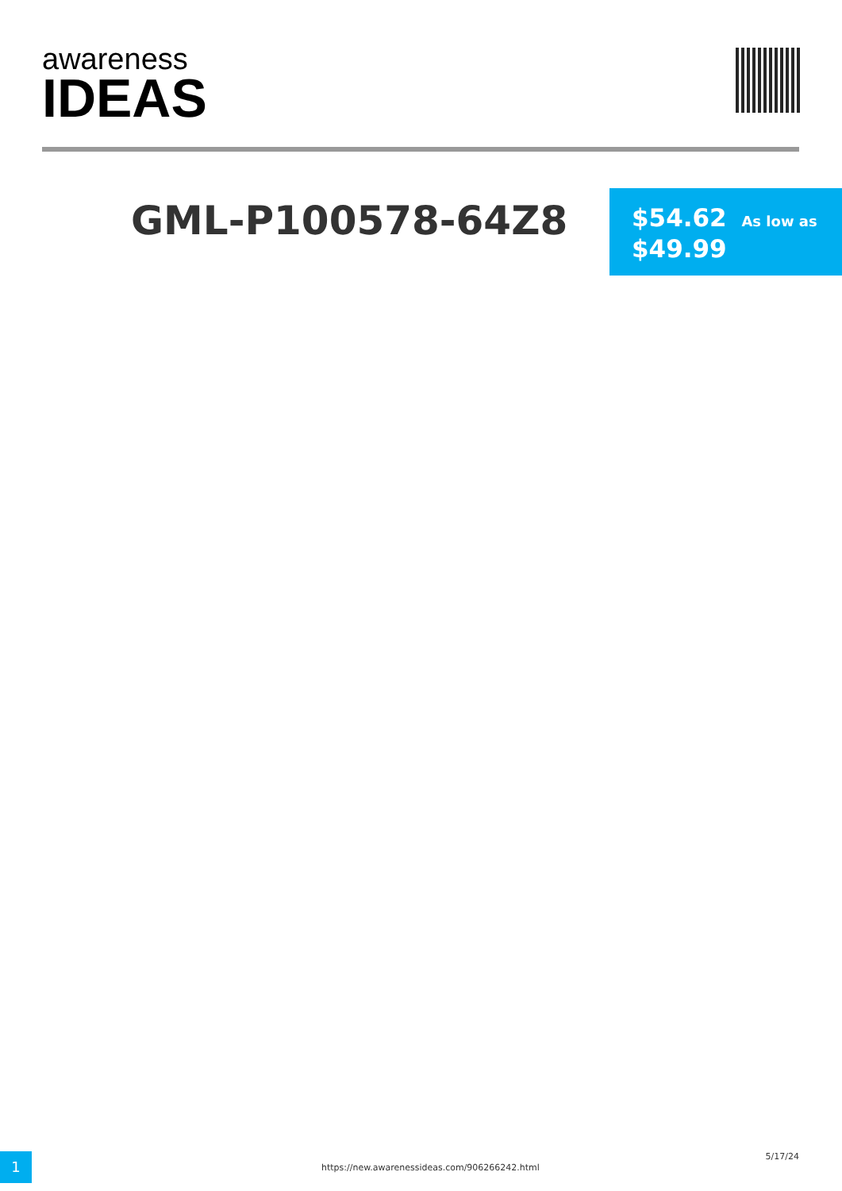awareness
IDEAS
GML-P100578-64Z8
$54.62 As low as
$49.99
1
https://new.awarenessideas.com/906266242.html
5/17/24